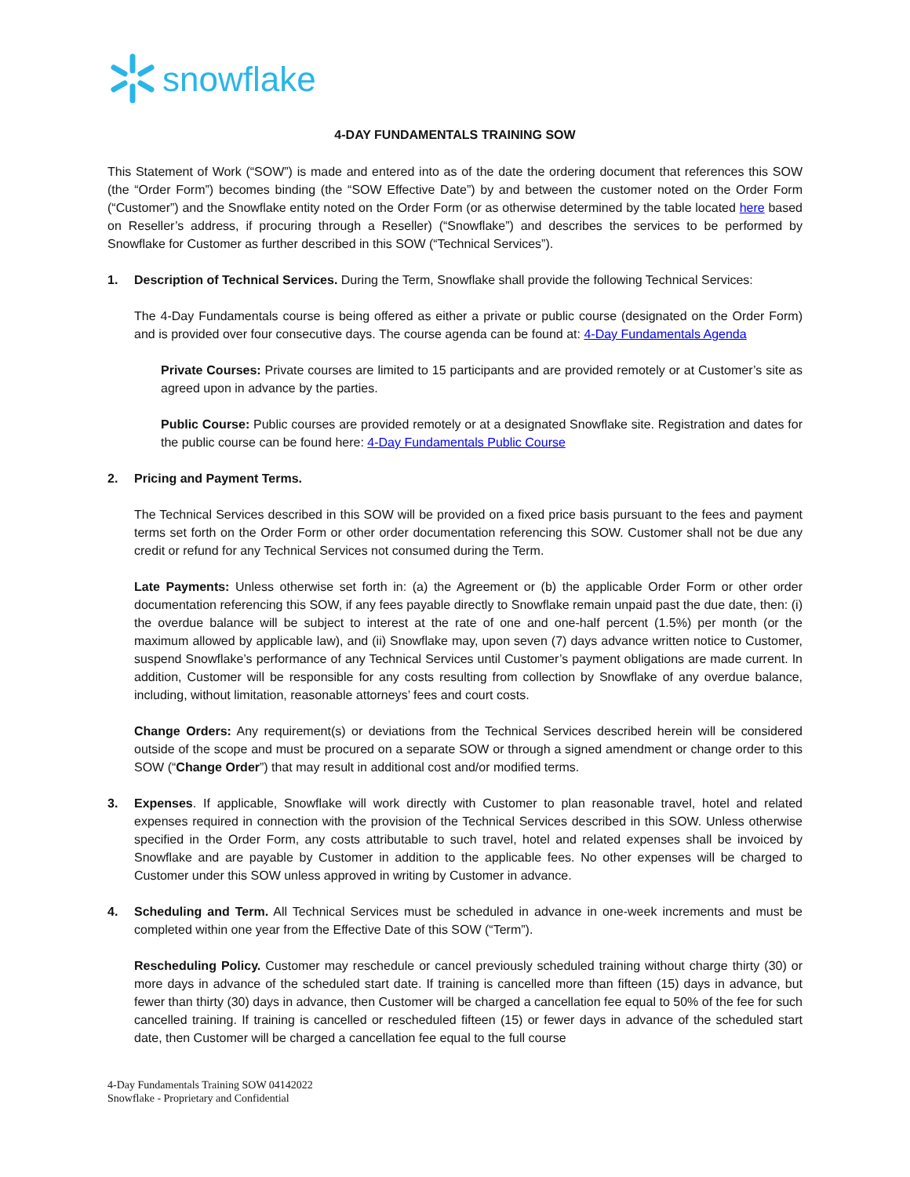snowflake
4-DAY FUNDAMENTALS TRAINING SOW
This Statement of Work (“SOW”) is made and entered into as of the date the ordering document that references this SOW (the “Order Form”) becomes binding (the “SOW Effective Date”) by and between the customer noted on the Order Form (“Customer”) and the Snowflake entity noted on the Order Form (or as otherwise determined by the table located here based on Reseller’s address, if procuring through a Reseller) (“Snowflake”) and describes the services to be performed by Snowflake for Customer as further described in this SOW (“Technical Services”).
1. Description of Technical Services. During the Term, Snowflake shall provide the following Technical Services:
The 4-Day Fundamentals course is being offered as either a private or public course (designated on the Order Form) and is provided over four consecutive days. The course agenda can be found at: 4-Day Fundamentals Agenda
Private Courses: Private courses are limited to 15 participants and are provided remotely or at Customer’s site as agreed upon in advance by the parties.
Public Course: Public courses are provided remotely or at a designated Snowflake site. Registration and dates for the public course can be found here: 4-Day Fundamentals Public Course
2. Pricing and Payment Terms.
The Technical Services described in this SOW will be provided on a fixed price basis pursuant to the fees and payment terms set forth on the Order Form or other order documentation referencing this SOW. Customer shall not be due any credit or refund for any Technical Services not consumed during the Term.
Late Payments: Unless otherwise set forth in: (a) the Agreement or (b) the applicable Order Form or other order documentation referencing this SOW, if any fees payable directly to Snowflake remain unpaid past the due date, then: (i) the overdue balance will be subject to interest at the rate of one and one-half percent (1.5%) per month (or the maximum allowed by applicable law), and (ii) Snowflake may, upon seven (7) days advance written notice to Customer, suspend Snowflake’s performance of any Technical Services until Customer’s payment obligations are made current. In addition, Customer will be responsible for any costs resulting from collection by Snowflake of any overdue balance, including, without limitation, reasonable attorneys’ fees and court costs.
Change Orders: Any requirement(s) or deviations from the Technical Services described herein will be considered outside of the scope and must be procured on a separate SOW or through a signed amendment or change order to this SOW (“Change Order”) that may result in additional cost and/or modified terms.
3. Expenses. If applicable, Snowflake will work directly with Customer to plan reasonable travel, hotel and related expenses required in connection with the provision of the Technical Services described in this SOW. Unless otherwise specified in the Order Form, any costs attributable to such travel, hotel and related expenses shall be invoiced by Snowflake and are payable by Customer in addition to the applicable fees. No other expenses will be charged to Customer under this SOW unless approved in writing by Customer in advance.
4. Scheduling and Term. All Technical Services must be scheduled in advance in one-week increments and must be completed within one year from the Effective Date of this SOW (“Term”).
Rescheduling Policy. Customer may reschedule or cancel previously scheduled training without charge thirty (30) or more days in advance of the scheduled start date. If training is cancelled more than fifteen (15) days in advance, but fewer than thirty (30) days in advance, then Customer will be charged a cancellation fee equal to 50% of the fee for such cancelled training. If training is cancelled or rescheduled fifteen (15) or fewer days in advance of the scheduled start date, then Customer will be charged a cancellation fee equal to the full course
4-Day Fundamentals Training SOW 04142022
Snowflake - Proprietary and Confidential